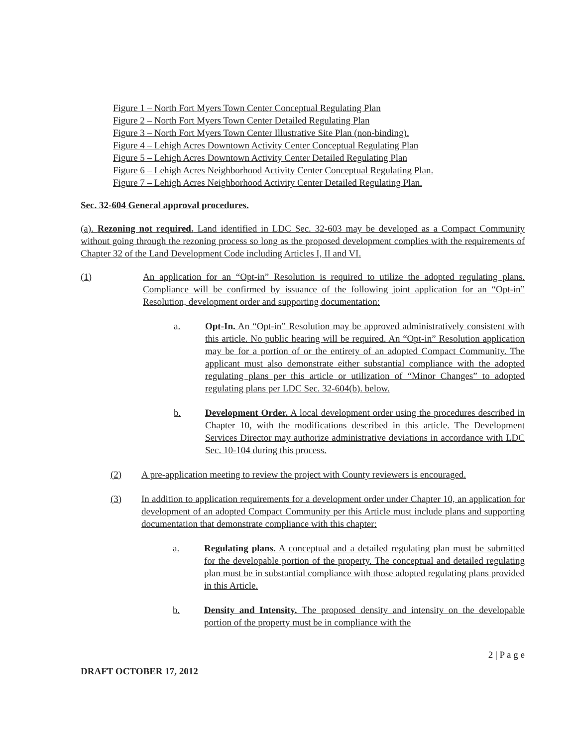Figure 1 – North Fort Myers Town Center Conceptual Regulating Plan
Figure 2 – North Fort Myers Town Center Detailed Regulating Plan
Figure 3 – North Fort Myers Town Center Illustrative Site Plan (non-binding).
Figure 4 – Lehigh Acres Downtown Activity Center Conceptual Regulating Plan
Figure 5 – Lehigh Acres Downtown Activity Center Detailed Regulating Plan
Figure 6 – Lehigh Acres Neighborhood Activity Center Conceptual Regulating Plan.
Figure 7 – Lehigh Acres Neighborhood Activity Center Detailed Regulating Plan.
Sec. 32-604 General approval procedures.
(a). Rezoning not required. Land identified in LDC Sec. 32-603 may be developed as a Compact Community without going through the rezoning process so long as the proposed development complies with the requirements of Chapter 32 of the Land Development Code including Articles I, II and VI.
(1) An application for an “Opt-in” Resolution is required to utilize the adopted regulating plans. Compliance will be confirmed by issuance of the following joint application for an “Opt-in” Resolution, development order and supporting documentation:
a. Opt-In. An “Opt-in” Resolution may be approved administratively consistent with this article. No public hearing will be required. An “Opt-in” Resolution application may be for a portion of or the entirety of an adopted Compact Community. The applicant must also demonstrate either substantial compliance with the adopted regulating plans per this article or utilization of “Minor Changes” to adopted regulating plans per LDC Sec. 32-604(b). below.
b. Development Order. A local development order using the procedures described in Chapter 10, with the modifications described in this article. The Development Services Director may authorize administrative deviations in accordance with LDC Sec. 10-104 during this process.
(2) A pre-application meeting to review the project with County reviewers is encouraged.
(3) In addition to application requirements for a development order under Chapter 10, an application for development of an adopted Compact Community per this Article must include plans and supporting documentation that demonstrate compliance with this chapter:
a. Regulating plans. A conceptual and a detailed regulating plan must be submitted for the developable portion of the property. The conceptual and detailed regulating plan must be in substantial compliance with those adopted regulating plans provided in this Article.
b. Density and Intensity. The proposed density and intensity on the developable portion of the property must be in compliance with the
2 | P a g e
DRAFT OCTOBER 17, 2012